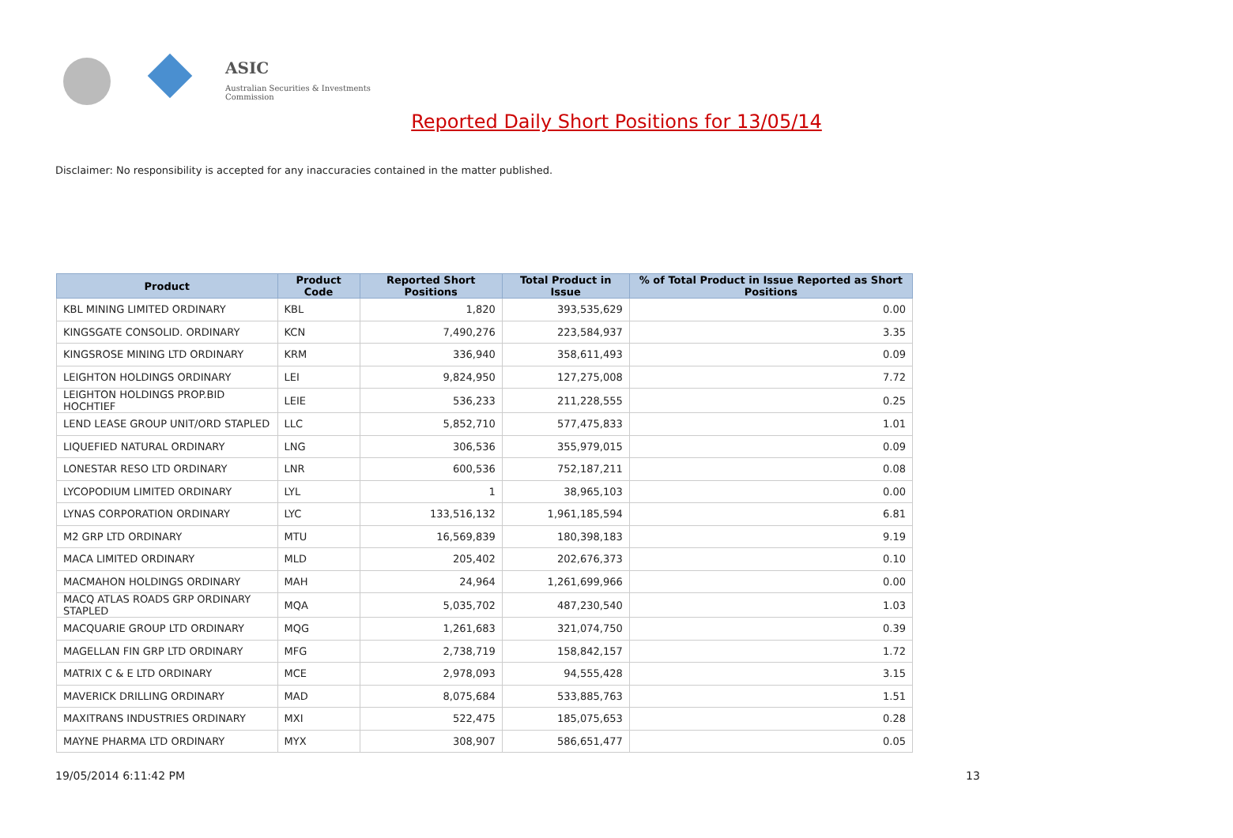ASIC
Australian Securities & Investments Commission
Reported Daily Short Positions for 13/05/14
Disclaimer: No responsibility is accepted for any inaccuracies contained in the matter published.
| Product | Product Code | Reported Short Positions | Total Product in Issue | % of Total Product in Issue Reported as Short Positions |
| --- | --- | --- | --- | --- |
| KBL MINING LIMITED ORDINARY | KBL | 1,820 | 393,535,629 | 0.00 |
| KINGSGATE CONSOLID. ORDINARY | KCN | 7,490,276 | 223,584,937 | 3.35 |
| KINGSROSE MINING LTD ORDINARY | KRM | 336,940 | 358,611,493 | 0.09 |
| LEIGHTON HOLDINGS ORDINARY | LEI | 9,824,950 | 127,275,008 | 7.72 |
| LEIGHTON HOLDINGS PROP.BID HOCHTIEF | LEIE | 536,233 | 211,228,555 | 0.25 |
| LEND LEASE GROUP UNIT/ORD STAPLED | LLC | 5,852,710 | 577,475,833 | 1.01 |
| LIQUEFIED NATURAL ORDINARY | LNG | 306,536 | 355,979,015 | 0.09 |
| LONESTAR RESO LTD ORDINARY | LNR | 600,536 | 752,187,211 | 0.08 |
| LYCOPODIUM LIMITED ORDINARY | LYL | 1 | 38,965,103 | 0.00 |
| LYNAS CORPORATION ORDINARY | LYC | 133,516,132 | 1,961,185,594 | 6.81 |
| M2 GRP LTD ORDINARY | MTU | 16,569,839 | 180,398,183 | 9.19 |
| MACA LIMITED ORDINARY | MLD | 205,402 | 202,676,373 | 0.10 |
| MACMAHON HOLDINGS ORDINARY | MAH | 24,964 | 1,261,699,966 | 0.00 |
| MACQ ATLAS ROADS GRP ORDINARY STAPLED | MQA | 5,035,702 | 487,230,540 | 1.03 |
| MACQUARIE GROUP LTD ORDINARY | MQG | 1,261,683 | 321,074,750 | 0.39 |
| MAGELLAN FIN GRP LTD ORDINARY | MFG | 2,738,719 | 158,842,157 | 1.72 |
| MATRIX C & E LTD ORDINARY | MCE | 2,978,093 | 94,555,428 | 3.15 |
| MAVERICK DRILLING ORDINARY | MAD | 8,075,684 | 533,885,763 | 1.51 |
| MAXITRANS INDUSTRIES ORDINARY | MXI | 522,475 | 185,075,653 | 0.28 |
| MAYNE PHARMA LTD ORDINARY | MYX | 308,907 | 586,651,477 | 0.05 |
19/05/2014 6:11:42 PM 13